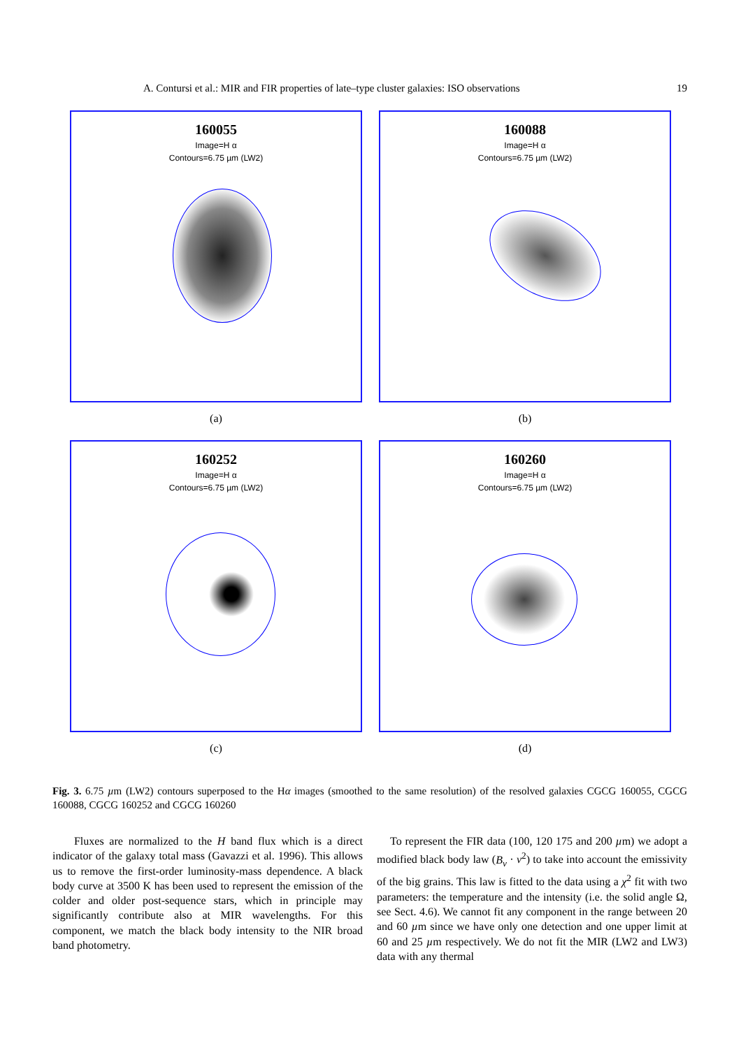A. Contursi et al.: MIR and FIR properties of late–type cluster galaxies: ISO observations 19
160055
Image=H α
Contours=6.75 µm (LW2)
(a)
160088
Image=H α
Contours=6.75 µm (LW2)
(b)
160252
Image=H α
Contours=6.75 µm (LW2)
(c)
160260
Image=H α
Contours=6.75 µm (LW2)
(d)
Fig. 3. 6.75 µm (LW2) contours superposed to the Hα images (smoothed to the same resolution) of the resolved galaxies CGCG 160055, CGCG 160088, CGCG 160252 and CGCG 160260
Fluxes are normalized to the H band flux which is a direct indicator of the galaxy total mass (Gavazzi et al. 1996). This allows us to remove the first-order luminosity-mass dependence. A black body curve at 3500 K has been used to represent the emission of the colder and older post-sequence stars, which in principle may significantly contribute also at MIR wavelengths. For this component, we match the black body intensity to the NIR broad band photometry.
To represent the FIR data (100, 120 175 and 200 µm) we adopt a modified black body law (B<sub>ν</sub> · ν<sup>2</sup>) to take into account the emissivity of the big grains. This law is fitted to the data using a χ<sup>2</sup> fit with two parameters: the temperature and the intensity (i.e. the solid angle Ω, see Sect. 4.6). We cannot fit any component in the range between 20 and 60 µm since we have only one detection and one upper limit at 60 and 25 µm respectively. We do not fit the MIR (LW2 and LW3) data with any thermal